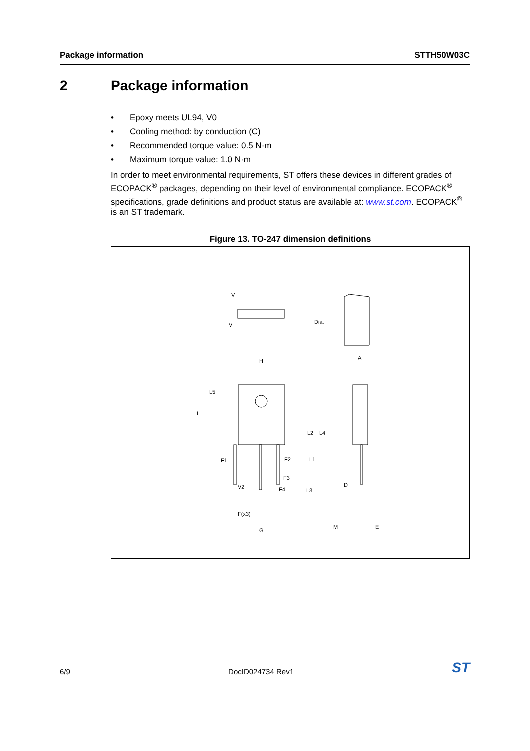Package information STTH50W03C
2 Package information
• Epoxy meets UL94, V0
• Cooling method: by conduction (C)
• Recommended torque value: 0.5 N·m
• Maximum torque value: 1.0 N·m
In order to meet environmental requirements, ST offers these devices in different grades of ECOPACK<sup>®</sup> packages, depending on their level of environmental compliance. ECOPACK<sup>®</sup> specifications, grade definitions and product status are available at: www.st.com. ECOPACK<sup>®</sup> is an ST trademark.
Figure 13. TO-247 dimension definitions
V
V
Dia.
H
A
L5
L
L2
L4
F1
F2
L1
F3
F4
L3
V2
F(x3)
G
D
M
E
6/9 DocID024734 Rev1 ST